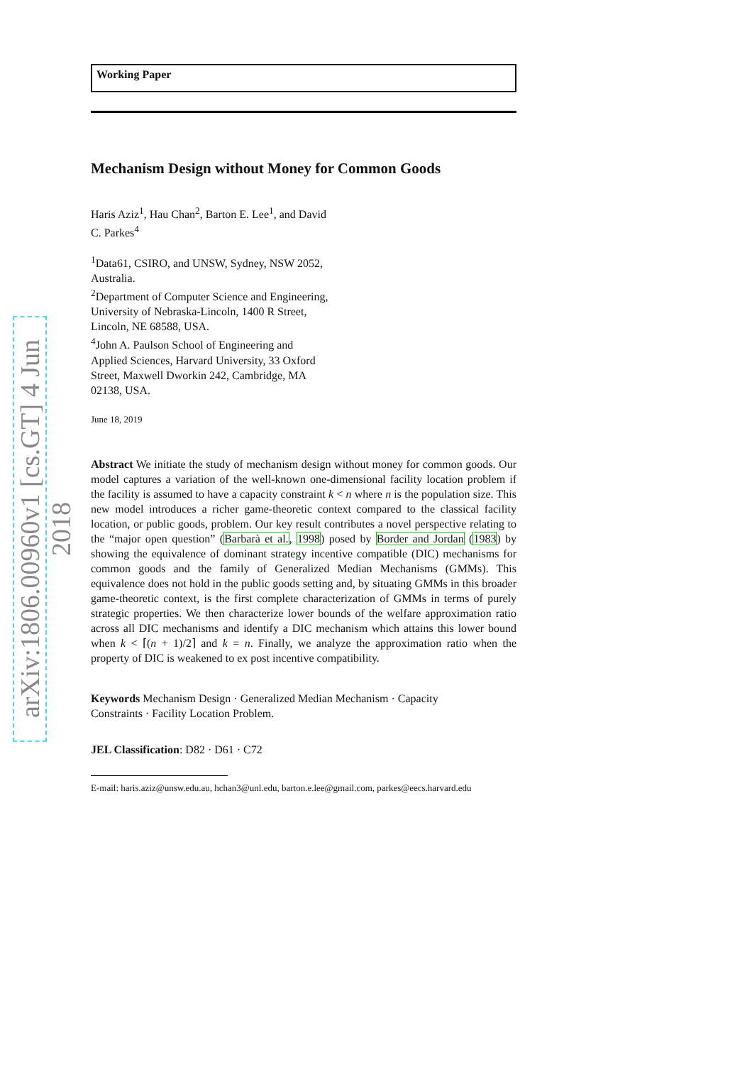arXiv:1806.00960v1 [cs.GT] 4 Jun 2018
Working Paper
Mechanism Design without Money for Common Goods
Haris Aziz<sup>1</sup>, Hau Chan<sup>2</sup>, Barton E. Lee<sup>1</sup>, and David
C. Parkes<sup>4</sup>
<sup>1</sup> Data61, CSIRO, and UNSW, Sydney, NSW 2052,
Australia.
<sup>2</sup> Department of Computer Science and Engineering,
University of Nebraska-Lincoln, 1400 R Street,
Lincoln, NE 68588, USA.
<sup>4</sup> John A. Paulson School of Engineering and
Applied Sciences, Harvard University, 33 Oxford
Street, Maxwell Dworkin 242, Cambridge, MA
02138, USA.
June 18, 2019
Abstract We initiate the study of mechanism design without money for common goods. Our model captures a variation of the well-known one-dimensional facility location problem if the facility is assumed to have a capacity constraint k < n where n is the population size. This new model introduces a richer game-theoretic context compared to the classical facility location, or public goods, problem. Our key result contributes a novel perspective relating to the “major open question” (Barbarà et al., 1998) posed by Border and Jordan (1983) by showing the equivalence of dominant strategy incentive compatible (DIC) mechanisms for common goods and the family of Generalized Median Mechanisms (GMMs). This equivalence does not hold in the public goods setting and, by situating GMMs in this broader game-theoretic context, is the first complete characterization of GMMs in terms of purely strategic properties. We then characterize lower bounds of the welfare approximation ratio across all DIC mechanisms and identify a DIC mechanism which attains this lower bound when k < ⌈(n + 1)/2⌉ and k = n. Finally, we analyze the approximation ratio when the property of DIC is weakened to ex post incentive compatibility.
Keywords Mechanism Design · Generalized Median Mechanism · Capacity
Constraints · Facility Location Problem.
JEL Classification: D82 · D61 · C72
E-mail: haris.aziz@unsw.edu.au, hchan3@unl.edu, barton.e.lee@gmail.com, parkes@eecs.harvard.edu